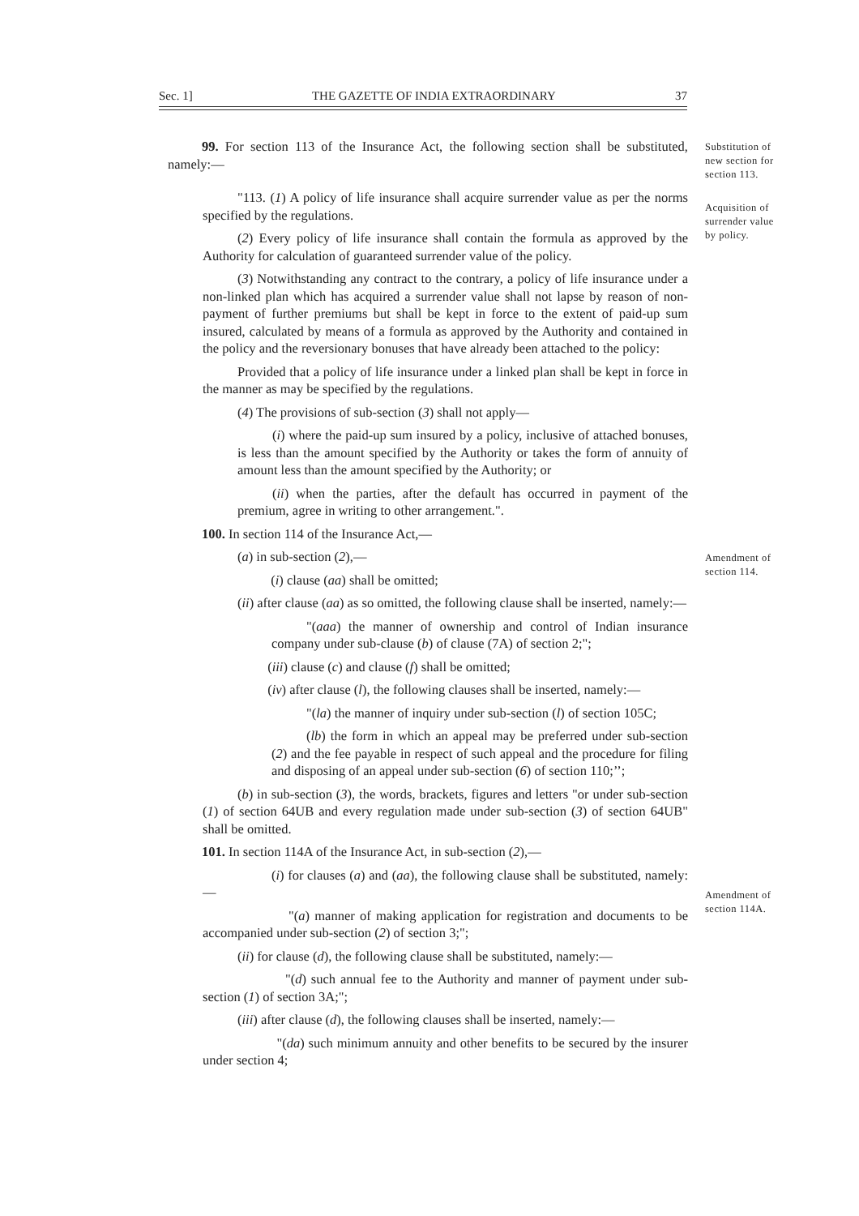Sec. 1] THE GAZETTE OF INDIA EXTRAORDINARY 37
Substitution of new section for section 113.
Acquisition of surrender value by policy.
Amendment of section 114.
Amendment of section 114A.
99. For section 113 of the Insurance Act, the following section shall be substituted, namely:—
"113. (1) A policy of life insurance shall acquire surrender value as per the norms specified by the regulations.
(2) Every policy of life insurance shall contain the formula as approved by the Authority for calculation of guaranteed surrender value of the policy.
(3) Notwithstanding any contract to the contrary, a policy of life insurance under a non-linked plan which has acquired a surrender value shall not lapse by reason of non-payment of further premiums but shall be kept in force to the extent of paid-up sum insured, calculated by means of a formula as approved by the Authority and contained in the policy and the reversionary bonuses that have already been attached to the policy:
Provided that a policy of life insurance under a linked plan shall be kept in force in the manner as may be specified by the regulations.
(4) The provisions of sub-section (3) shall not apply—
(i) where the paid-up sum insured by a policy, inclusive of attached bonuses, is less than the amount specified by the Authority or takes the form of annuity of amount less than the amount specified by the Authority; or
(ii) when the parties, after the default has occurred in payment of the premium, agree in writing to other arrangement.".
100. In section 114 of the Insurance Act,—
(a) in sub-section (2),—
(i) clause (aa) shall be omitted;
(ii) after clause (aa) as so omitted, the following clause shall be inserted, namely:—
"(aaa) the manner of ownership and control of Indian insurance company under sub-clause (b) of clause (7A) of section 2;";
(iii) clause (c) and clause (f) shall be omitted;
(iv) after clause (l), the following clauses shall be inserted, namely:—
"(la) the manner of inquiry under sub-section (l) of section 105C;
(lb) the form in which an appeal may be preferred under sub-section (2) and the fee payable in respect of such appeal and the procedure for filing and disposing of an appeal under sub-section (6) of section 110;’’;
(b) in sub-section (3), the words, brackets, figures and letters "or under sub-section (1) of section 64UB and every regulation made under sub-section (3) of section 64UB" shall be omitted.
101. In section 114A of the Insurance Act, in sub-section (2),—
(i) for clauses (a) and (aa), the following clause shall be substituted, namely:—
"(a) manner of making application for registration and documents to be accompanied under sub-section (2) of section 3;";
(ii) for clause (d), the following clause shall be substituted, namely:—
"(d) such annual fee to the Authority and manner of payment under sub-section (1) of section 3A;";
(iii) after clause (d), the following clauses shall be inserted, namely:—
"(da) such minimum annuity and other benefits to be secured by the insurer under section 4;